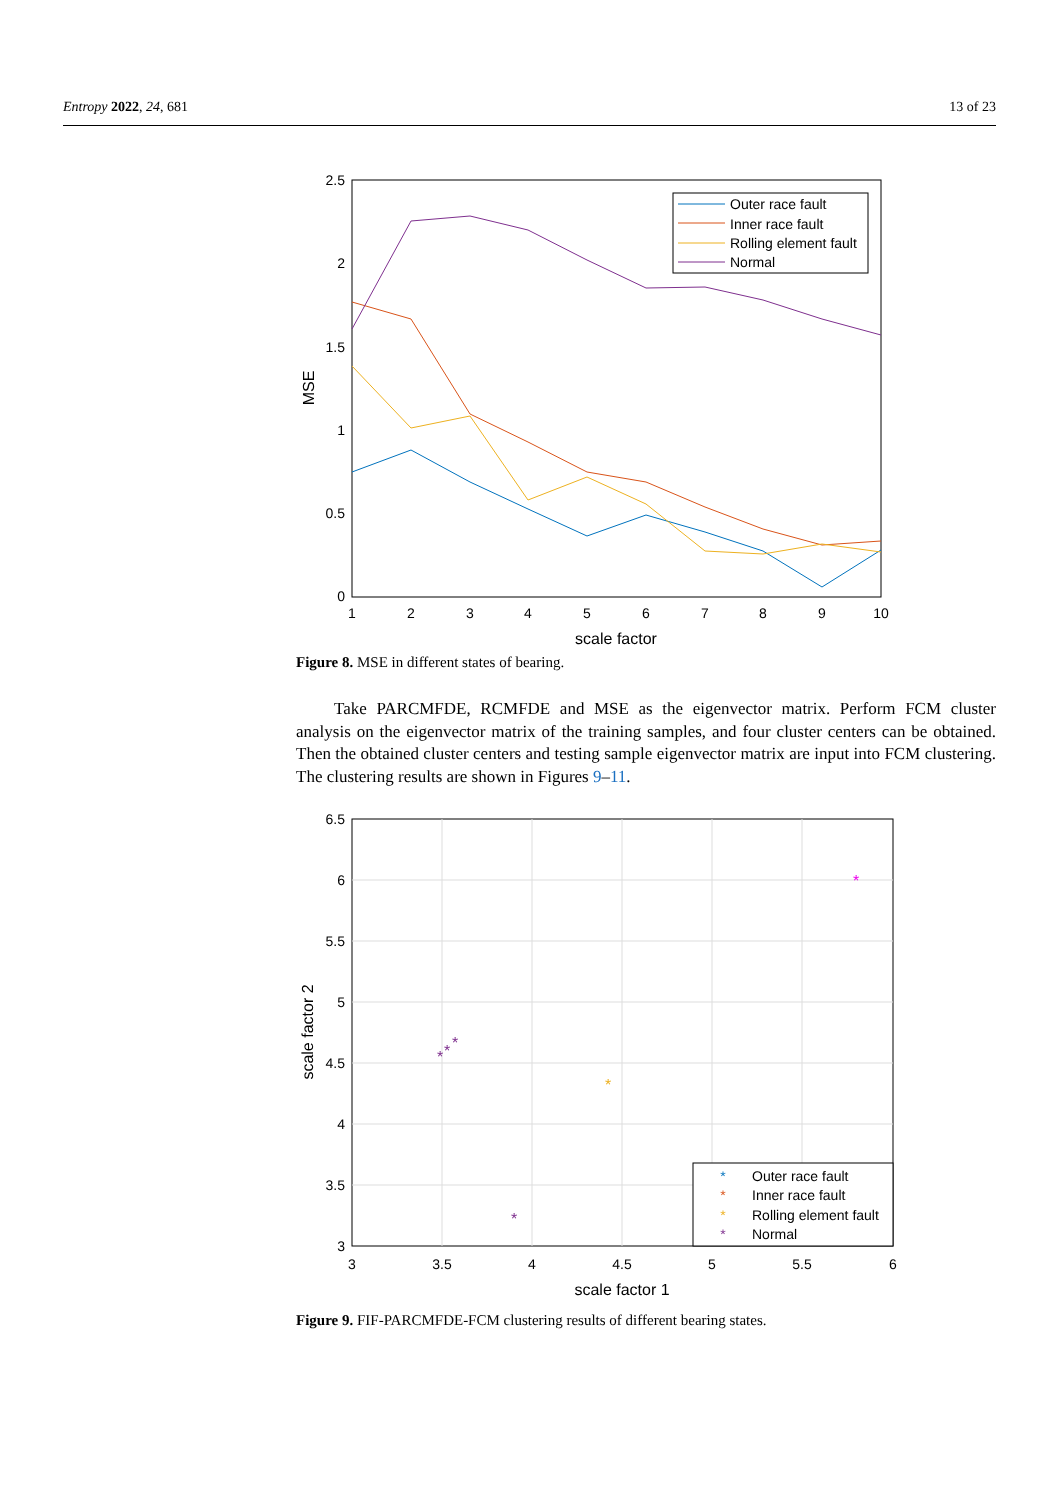Entropy 2022, 24, 681 13 of 23
1
2
3
4
5
6
7
8
9
10
scale factor
2.5
2
1.5
1
0.5
0
MSE
Outer race fault
Inner race fault
Rolling element fault
Normal
Figure 8. MSE in different states of bearing.
Take PARCMFDE, RCMFDE and MSE as the eigenvector matrix. Perform FCM cluster analysis on the eigenvector matrix of the training samples, and four cluster centers can be obtained. Then the obtained cluster centers and testing sample eigenvector matrix are input into FCM clustering. The clustering results are shown in Figures 9–11.
3
3.5
4
4.5
5
5.5
6
scale factor 1
6.5
6
5.5
5
4.5
4
3.5
3
scale factor 2
*
*
*
*
*
*
*
Outer race fault
*
Inner race fault
*
Rolling element fault
*
Normal
Figure 9. FIF-PARCMFDE-FCM clustering results of different bearing states.